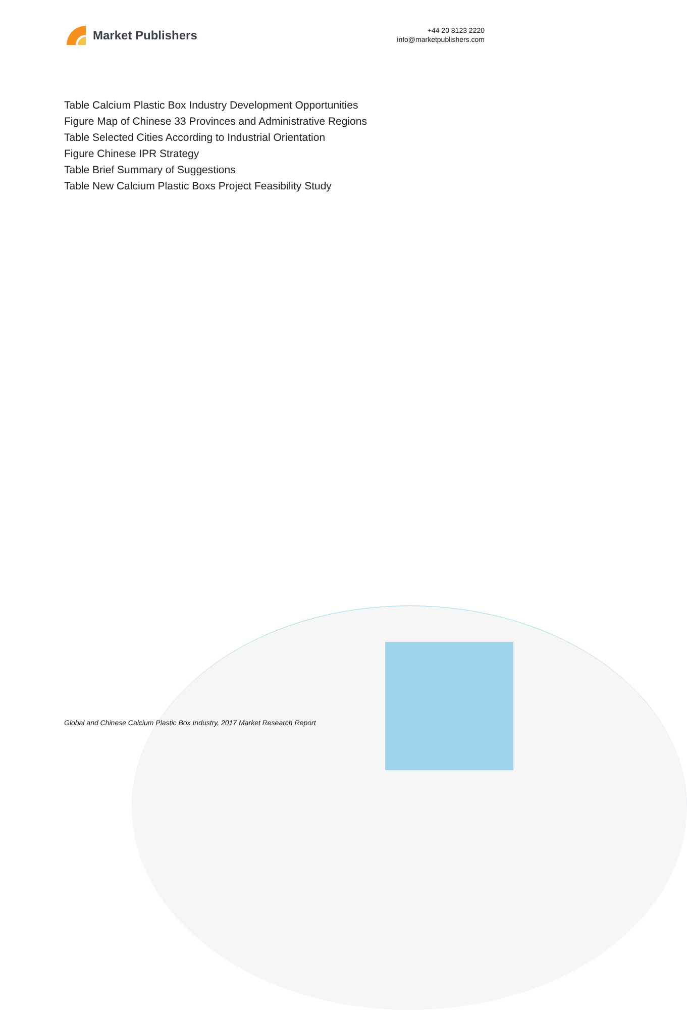Market Publishers
+44 20 8123 2220
info@marketpublishers.com
Table Calcium Plastic Box Industry Development Opportunities
Figure Map of Chinese 33 Provinces and Administrative Regions
Table Selected Cities According to Industrial Orientation
Figure Chinese IPR Strategy
Table Brief Summary of Suggestions
Table New Calcium Plastic Boxs Project Feasibility Study
Global and Chinese Calcium Plastic Box Industry, 2017 Market Research Report